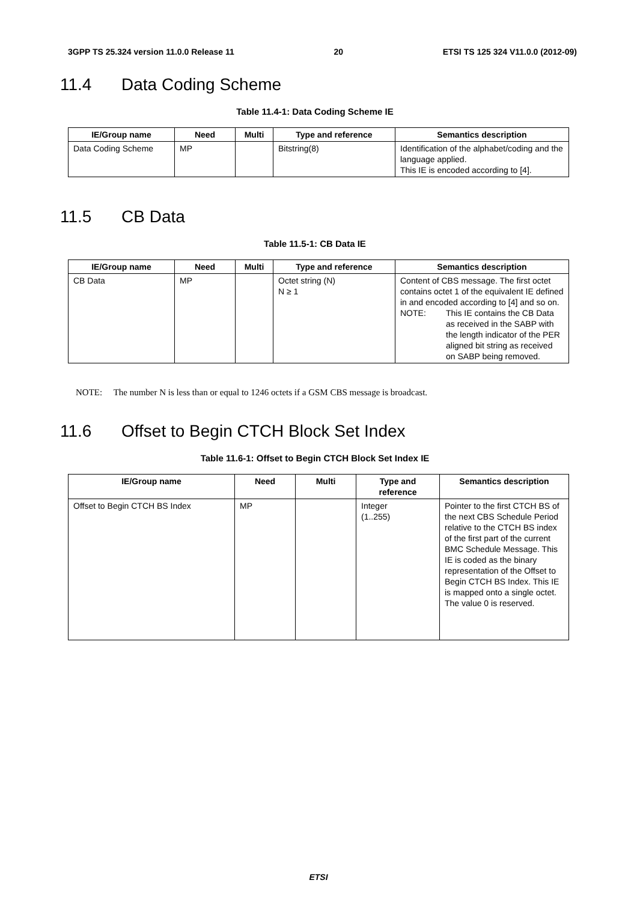3GPP TS 25.324 version 11.0.0 Release 11 20 ETSI TS 125 324 V11.0.0 (2012-09)
11.4 Data Coding Scheme
Table 11.4-1: Data Coding Scheme IE
| IE/Group name | Need | Multi | Type and reference | Semantics description |
| --- | --- | --- | --- | --- |
| Data Coding Scheme | MP | | Bitstring(8) | Identification of the alphabet/coding and the language applied. This IE is encoded according to [4]. |
11.5 CB Data
Table 11.5-1: CB Data IE
| IE/Group name | Need | Multi | Type and reference | Semantics description |
| --- | --- | --- | --- | --- |
| CB Data | MP | | Octet string (N) N ≥ 1 | Content of CBS message. The first octet contains octet 1 of the equivalent IE defined in and encoded according to [4] and so on. NOTE: This IE contains the CB Data as received in the SABP with the length indicator of the PER aligned bit string as received on SABP being removed. |
NOTE: The number N is less than or equal to 1246 octets if a GSM CBS message is broadcast.
11.6 Offset to Begin CTCH Block Set Index
Table 11.6-1: Offset to Begin CTCH Block Set Index IE
| IE/Group name | Need | Multi | Type and reference | Semantics description |
| --- | --- | --- | --- | --- |
| Offset to Begin CTCH BS Index | MP | | Integer (1..255) | Pointer to the first CTCH BS of the next CBS Schedule Period relative to the CTCH BS index of the first part of the current BMC Schedule Message. This IE is coded as the binary representation of the Offset to Begin CTCH BS Index. This IE is mapped onto a single octet. The value 0 is reserved. |
ETSI